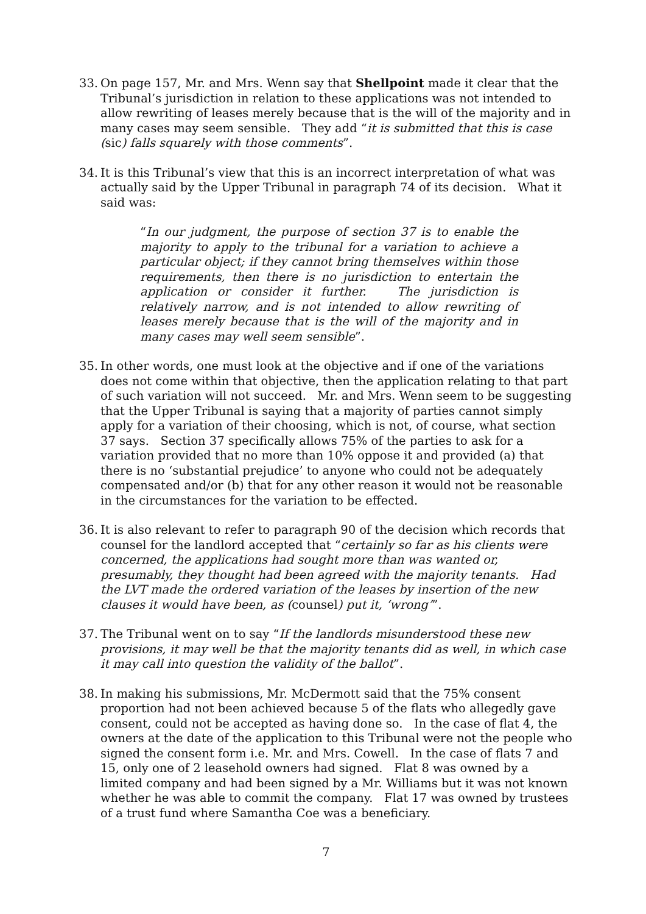33.
On page 157, Mr. and Mrs. Wenn say that Shellpoint made it clear that the Tribunal’s jurisdiction in relation to these applications was not intended to allow rewriting of leases merely because that is the will of the majority and in many cases may seem sensible. They add “it is submitted that this is case (sic) falls squarely with those comments”.
34.
It is this Tribunal’s view that this is an incorrect interpretation of what was actually said by the Upper Tribunal in paragraph 74 of its decision. What it said was:
“In our judgment, the purpose of section 37 is to enable the majority to apply to the tribunal for a variation to achieve a particular object; if they cannot bring themselves within those requirements, then there is no jurisdiction to entertain the application or consider it further. The jurisdiction is relatively narrow, and is not intended to allow rewriting of leases merely because that is the will of the majority and in many cases may well seem sensible”.
35.
In other words, one must look at the objective and if one of the variations does not come within that objective, then the application relating to that part of such variation will not succeed. Mr. and Mrs. Wenn seem to be suggesting that the Upper Tribunal is saying that a majority of parties cannot simply apply for a variation of their choosing, which is not, of course, what section 37 says. Section 37 specifically allows 75% of the parties to ask for a variation provided that no more than 10% oppose it and provided (a) that there is no ‘substantial prejudice’ to anyone who could not be adequately compensated and/or (b) that for any other reason it would not be reasonable in the circumstances for the variation to be effected.
36.
It is also relevant to refer to paragraph 90 of the decision which records that counsel for the landlord accepted that “certainly so far as his clients were concerned, the applications had sought more than was wanted or, presumably, they thought had been agreed with the majority tenants. Had the LVT made the ordered variation of the leases by insertion of the new clauses it would have been, as (counsel) put it, ‘wrong’”.
37.
The Tribunal went on to say “If the landlords misunderstood these new provisions, it may well be that the majority tenants did as well, in which case it may call into question the validity of the ballot”.
38.
In making his submissions, Mr. McDermott said that the 75% consent proportion had not been achieved because 5 of the flats who allegedly gave consent, could not be accepted as having done so. In the case of flat 4, the owners at the date of the application to this Tribunal were not the people who signed the consent form i.e. Mr. and Mrs. Cowell. In the case of flats 7 and 15, only one of 2 leasehold owners had signed. Flat 8 was owned by a limited company and had been signed by a Mr. Williams but it was not known whether he was able to commit the company. Flat 17 was owned by trustees of a trust fund where Samantha Coe was a beneficiary.
7